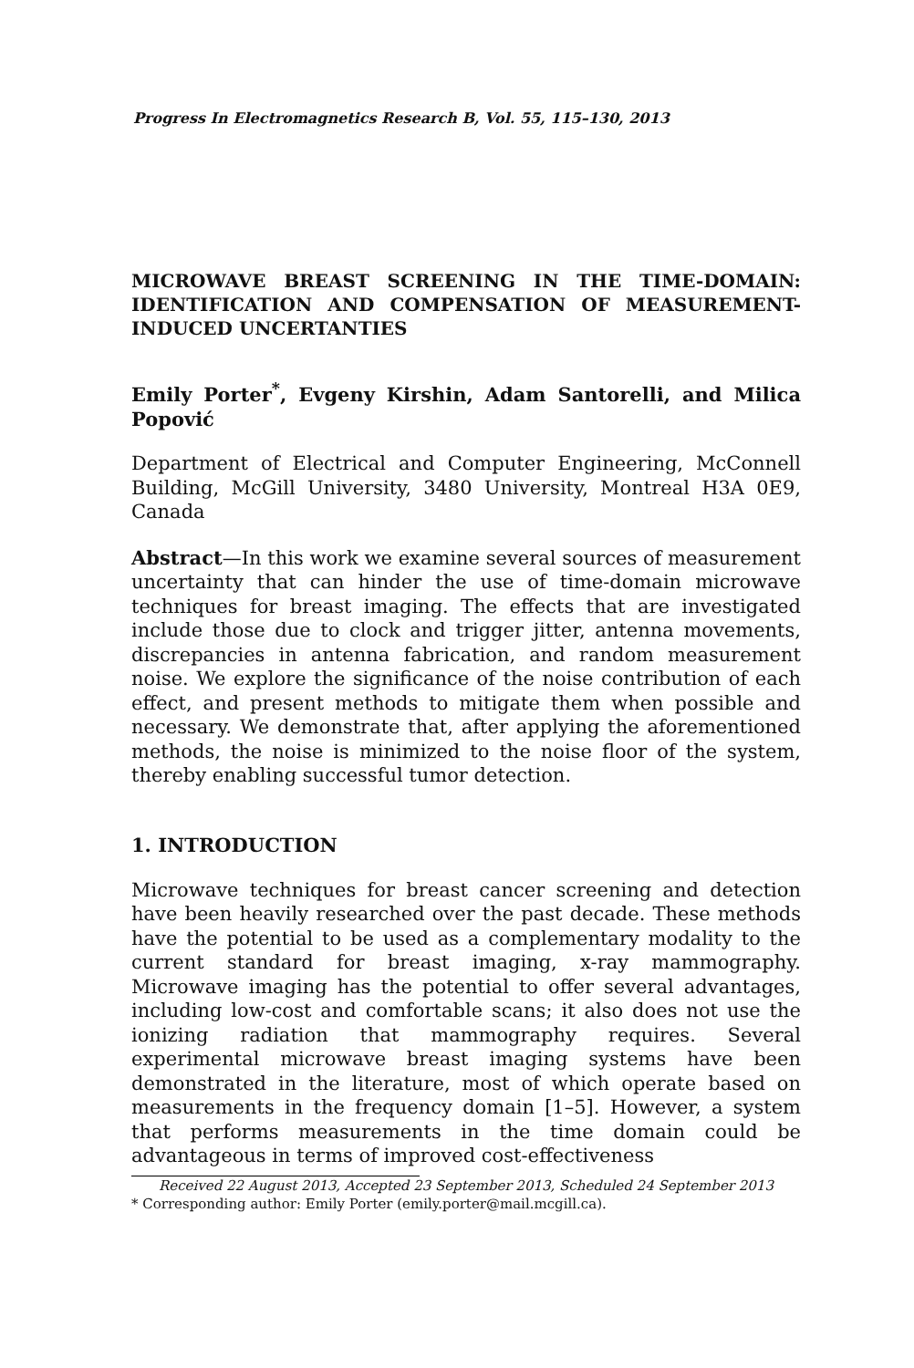Progress In Electromagnetics Research B, Vol. 55, 115–130, 2013
MICROWAVE BREAST SCREENING IN THE TIME-DOMAIN: IDENTIFICATION AND COMPENSATION OF MEASUREMENT-INDUCED UNCERTANTIES
Emily Porter<sup>*</sup>, Evgeny Kirshin, Adam Santorelli, and Milica Popović
Department of Electrical and Computer Engineering, McConnell Building, McGill University, 3480 University, Montreal H3A 0E9, Canada
Abstract—In this work we examine several sources of measurement uncertainty that can hinder the use of time-domain microwave techniques for breast imaging. The effects that are investigated include those due to clock and trigger jitter, antenna movements, discrepancies in antenna fabrication, and random measurement noise. We explore the significance of the noise contribution of each effect, and present methods to mitigate them when possible and necessary. We demonstrate that, after applying the aforementioned methods, the noise is minimized to the noise floor of the system, thereby enabling successful tumor detection.
1. INTRODUCTION
Microwave techniques for breast cancer screening and detection have been heavily researched over the past decade. These methods have the potential to be used as a complementary modality to the current standard for breast imaging, x-ray mammography. Microwave imaging has the potential to offer several advantages, including low-cost and comfortable scans; it also does not use the ionizing radiation that mammography requires. Several experimental microwave breast imaging systems have been demonstrated in the literature, most of which operate based on measurements in the frequency domain [1–5]. However, a system that performs measurements in the time domain could be advantageous in terms of improved cost-effectiveness
Received 22 August 2013, Accepted 23 September 2013, Scheduled 24 September 2013
* Corresponding author: Emily Porter (emily.porter@mail.mcgill.ca).